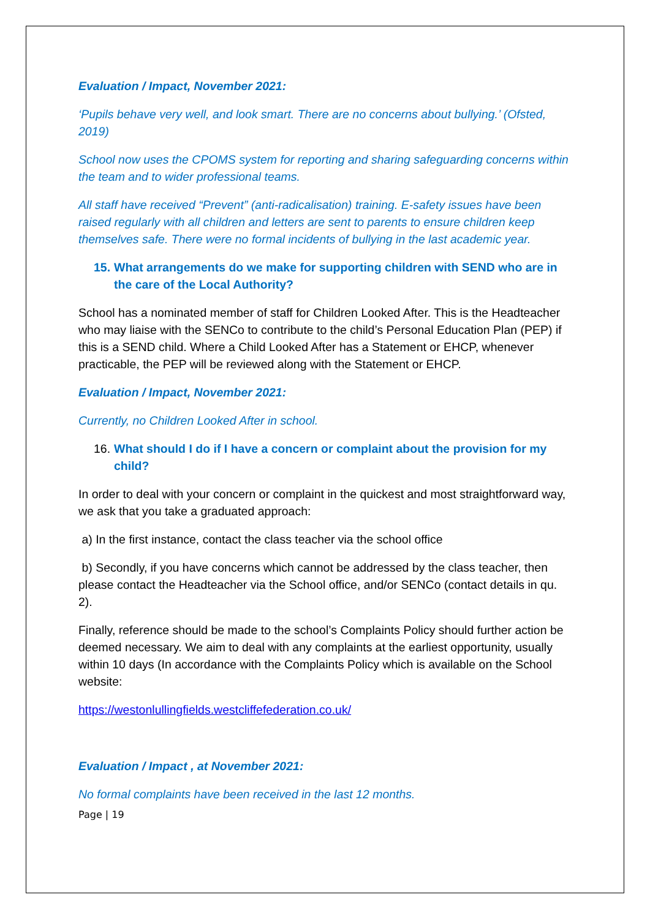Evaluation / Impact, November 2021:
‘Pupils behave very well, and look smart. There are no concerns about bullying.’ (Ofsted, 2019)
School now uses the CPOMS system for reporting and sharing safeguarding concerns within the team and to wider professional teams.
All staff have received “Prevent” (anti-radicalisation) training. E-safety issues have been raised regularly with all children and letters are sent to parents to ensure children keep themselves safe. There were no formal incidents of bullying in the last academic year.
15.
What arrangements do we make for supporting children with SEND who are in the care of the Local Authority?
School has a nominated member of staff for Children Looked After. This is the Headteacher who may liaise with the SENCo to contribute to the child’s Personal Education Plan (PEP) if this is a SEND child. Where a Child Looked After has a Statement or EHCP, whenever practicable, the PEP will be reviewed along with the Statement or EHCP.
Evaluation / Impact, November 2021:
Currently, no Children Looked After in school.
16.
What should I do if I have a concern or complaint about the provision for my child?
In order to deal with your concern or complaint in the quickest and most straightforward way, we ask that you take a graduated approach:
a) In the first instance, contact the class teacher via the school office
b) Secondly, if you have concerns which cannot be addressed by the class teacher, then please contact the Headteacher via the School office, and/or SENCo (contact details in qu. 2).
Finally, reference should be made to the school’s Complaints Policy should further action be deemed necessary. We aim to deal with any complaints at the earliest opportunity, usually within 10 days (In accordance with the Complaints Policy which is available on the School website:
https://westonlullingfields.westcliffefederation.co.uk/
Evaluation / Impact , at November 2021:
No formal complaints have been received in the last 12 months.
Page | 19